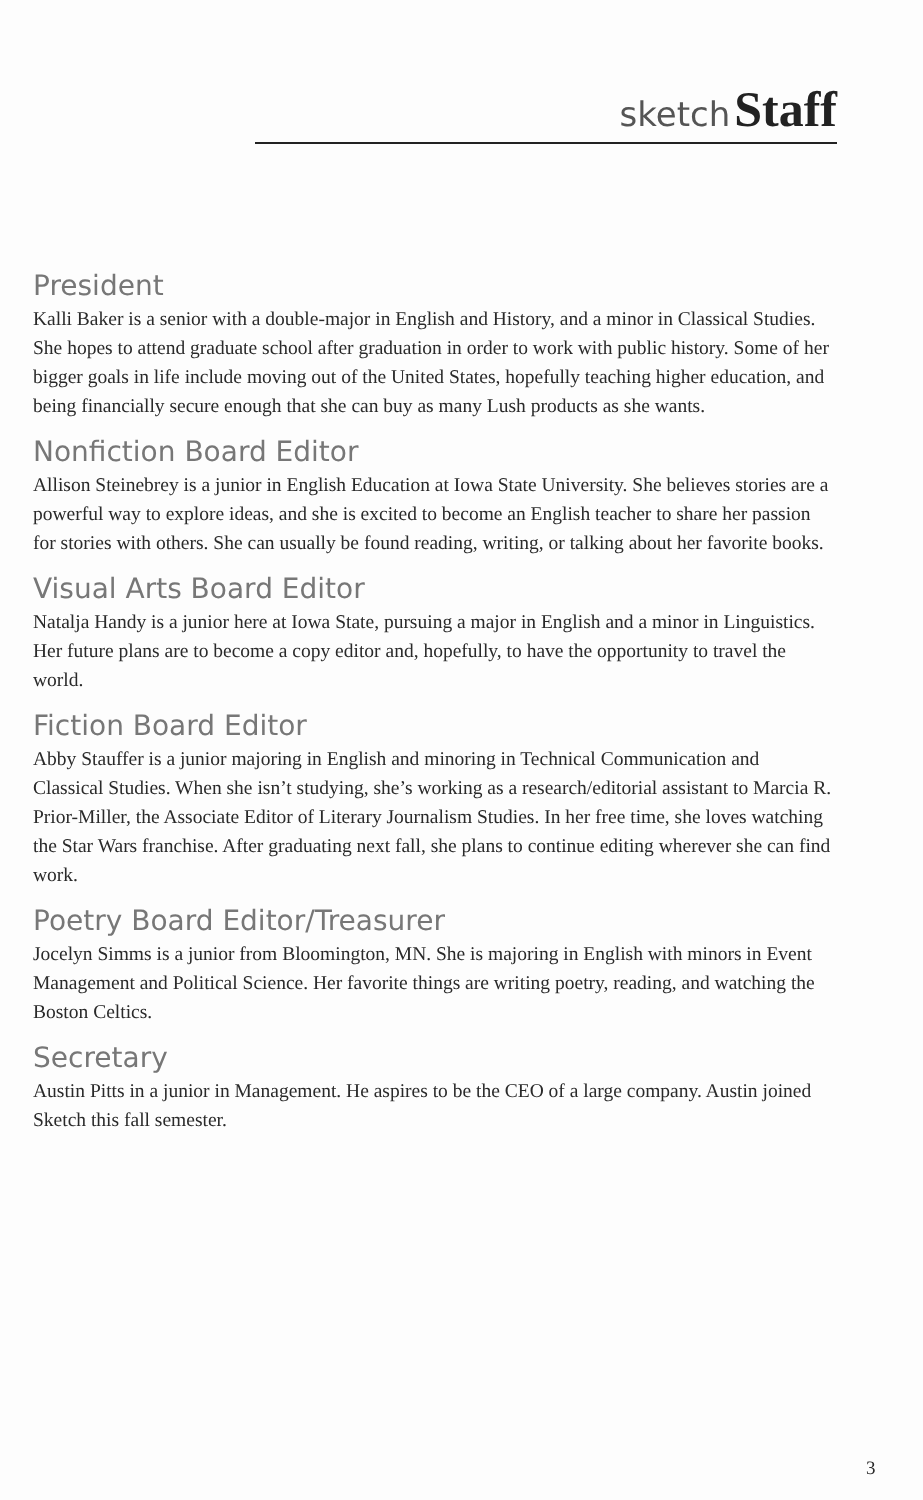sketch Staff
President
Kalli Baker is a senior with a double-major in English and History, and a minor in Classical Studies. She hopes to attend graduate school after graduation in order to work with public history. Some of her bigger goals in life include moving out of the United States, hopefully teaching higher education, and being financially secure enough that she can buy as many Lush products as she wants.
Nonfiction Board Editor
Allison Steinebrey is a junior in English Education at Iowa State University. She believes stories are a powerful way to explore ideas, and she is excited to become an English teacher to share her passion for stories with others. She can usually be found reading, writing, or talking about her favorite books.
Visual Arts Board Editor
Natalja Handy is a junior here at Iowa State, pursuing a major in English and a minor in Linguistics. Her future plans are to become a copy editor and, hopefully, to have the opportunity to travel the world.
Fiction Board Editor
Abby Stauffer is a junior majoring in English and minoring in Technical Communication and Classical Studies. When she isn’t studying, she’s working as a research/editorial assistant to Marcia R. Prior-Miller, the Associate Editor of Literary Journalism Studies. In her free time, she loves watching the Star Wars franchise. After graduating next fall, she plans to continue editing wherever she can find work.
Poetry Board Editor/Treasurer
Jocelyn Simms is a junior from Bloomington, MN. She is majoring in English with minors in Event Management and Political Science. Her favorite things are writing poetry, reading, and watching the Boston Celtics.
Secretary
Austin Pitts in a junior in Management. He aspires to be the CEO of a large company. Austin joined Sketch this fall semester.
3